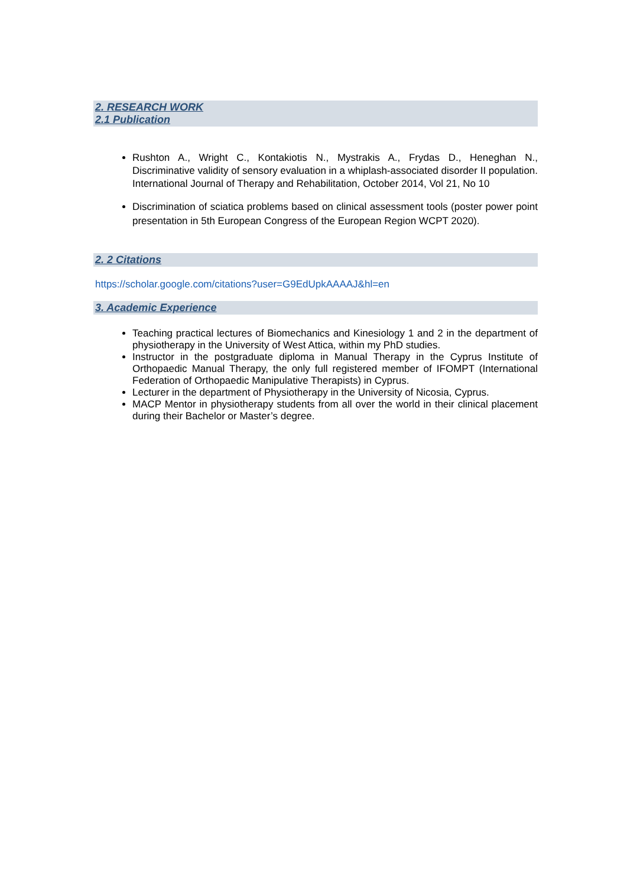2. RESEARCH WORK
2.1 Publication
Rushton A., Wright C., Kontakiotis N., Mystrakis A., Frydas D., Heneghan N., Discriminative validity of sensory evaluation in a whiplash-associated disorder II population. International Journal of Therapy and Rehabilitation, October 2014, Vol 21, No 10
Discrimination of sciatica problems based on clinical assessment tools (poster power point presentation in 5th European Congress of the European Region WCPT 2020).
2. 2 Citations
https://scholar.google.com/citations?user=G9EdUpkAAAAJ&hl=en
3. Academic Experience
Teaching practical lectures of Biomechanics and Kinesiology 1 and 2 in the department of physiotherapy in the University of West Attica, within my PhD studies.
Instructor in the postgraduate diploma in Manual Therapy in the Cyprus Institute of Orthopaedic Manual Therapy, the only full registered member of IFOMPT (International Federation of Orthopaedic Manipulative Therapists) in Cyprus.
Lecturer in the department of Physiotherapy in the University of Nicosia, Cyprus.
MACP Mentor in physiotherapy students from all over the world in their clinical placement during their Bachelor or Master’s degree.